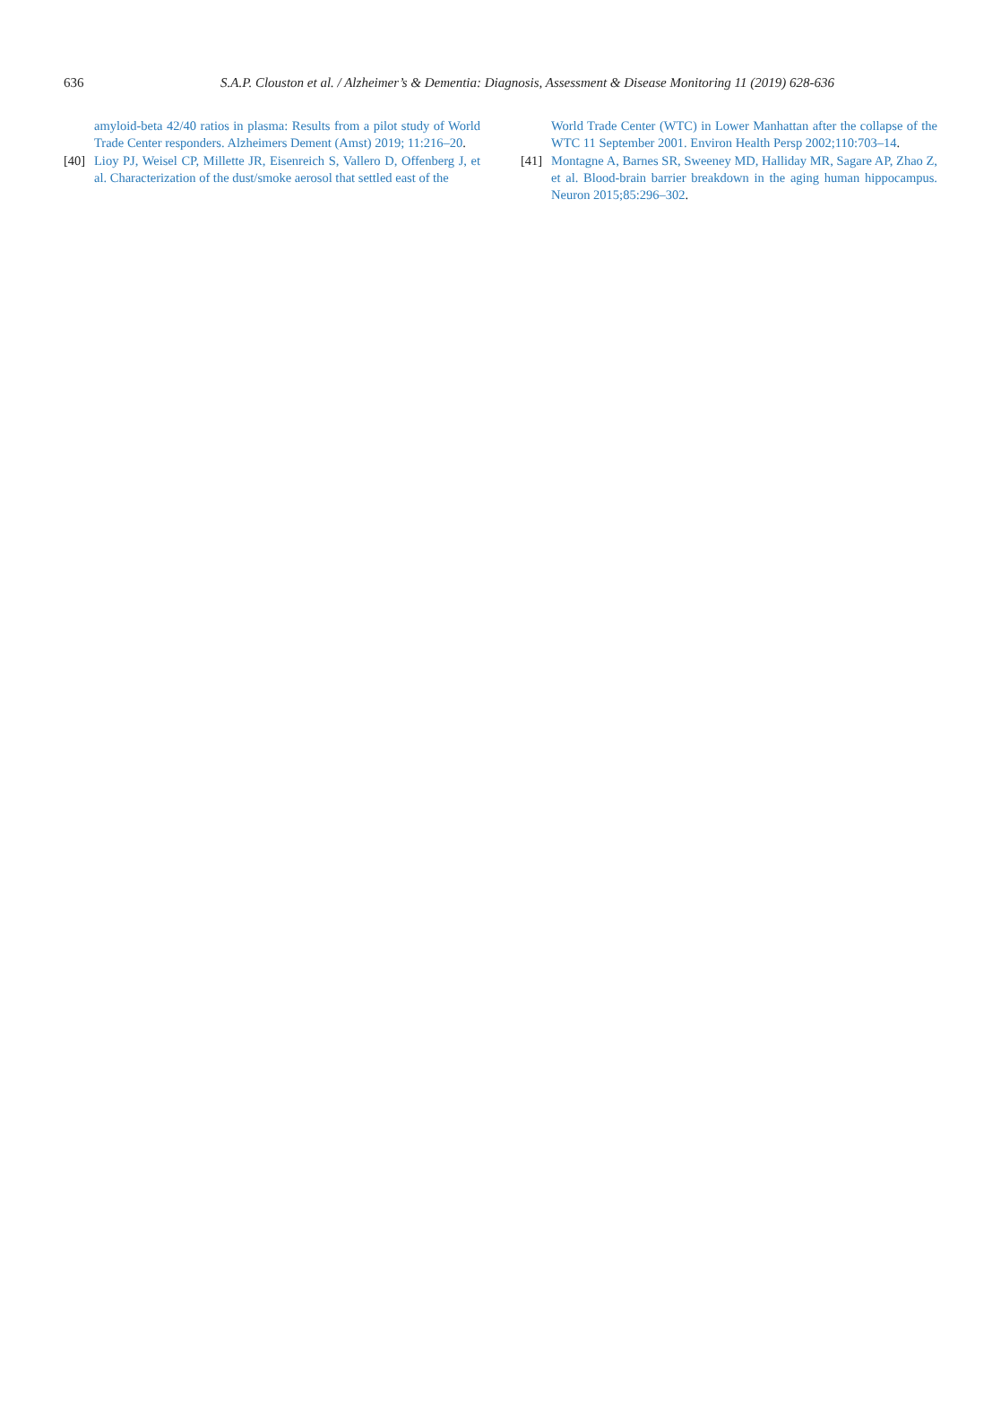636 S.A.P. Clouston et al. / Alzheimer’s & Dementia: Diagnosis, Assessment & Disease Monitoring 11 (2019) 628-636
amyloid-beta 42/40 ratios in plasma: Results from a pilot study of World Trade Center responders. Alzheimers Dement (Amst) 2019; 11:216–20.
[40] Lioy PJ, Weisel CP, Millette JR, Eisenreich S, Vallero D, Offenberg J, et al. Characterization of the dust/smoke aerosol that settled east of the
World Trade Center (WTC) in Lower Manhattan after the collapse of the WTC 11 September 2001. Environ Health Persp 2002;110:703–14.
[41] Montagne A, Barnes SR, Sweeney MD, Halliday MR, Sagare AP, Zhao Z, et al. Blood-brain barrier breakdown in the aging human hippocampus. Neuron 2015;85:296–302.